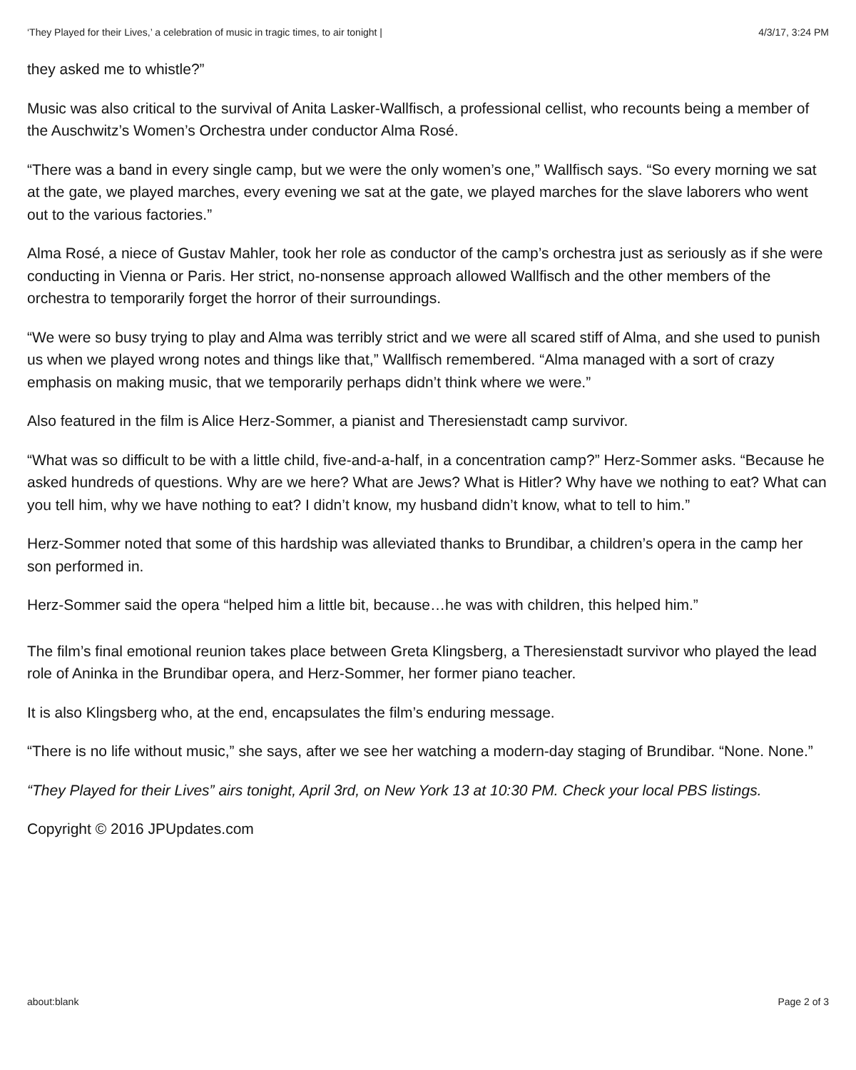‘They Played for their Lives,’ a celebration of music in tragic times, to air tonight | 4/3/17, 3:24 PM
they asked me to whistle?”
Music was also critical to the survival of Anita Lasker-Wallfisch, a professional cellist, who recounts being a member of the Auschwitz’s Women’s Orchestra under conductor Alma Rosé.
“There was a band in every single camp, but we were the only women’s one,” Wallfisch says. “So every morning we sat at the gate, we played marches, every evening we sat at the gate, we played marches for the slave laborers who went out to the various factories.”
Alma Rosé, a niece of Gustav Mahler, took her role as conductor of the camp’s orchestra just as seriously as if she were conducting in Vienna or Paris. Her strict, no-nonsense approach allowed Wallfisch and the other members of the orchestra to temporarily forget the horror of their surroundings.
“We were so busy trying to play and Alma was terribly strict and we were all scared stiff of Alma, and she used to punish us when we played wrong notes and things like that,” Wallfisch remembered. “Alma managed with a sort of crazy emphasis on making music, that we temporarily perhaps didn’t think where we were.”
Also featured in the film is Alice Herz-Sommer, a pianist and Theresienstadt camp survivor.
“What was so difficult to be with a little child, five-and-a-half, in a concentration camp?” Herz-Sommer asks. “Because he asked hundreds of questions. Why are we here? What are Jews? What is Hitler? Why have we nothing to eat? What can you tell him, why we have nothing to eat? I didn’t know, my husband didn’t know, what to tell to him.”
Herz-Sommer noted that some of this hardship was alleviated thanks to Brundibar, a children’s opera in the camp her son performed in.
Herz-Sommer said the opera “helped him a little bit, because…he was with children, this helped him.”
The film’s final emotional reunion takes place between Greta Klingsberg, a Theresienstadt survivor who played the lead role of Aninka in the Brundibar opera, and Herz-Sommer, her former piano teacher.
It is also Klingsberg who, at the end, encapsulates the film’s enduring message.
“There is no life without music,” she says, after we see her watching a modern-day staging of Brundibar. “None. None.”
“They Played for their Lives” airs tonight, April 3rd, on New York 13 at 10:30 PM. Check your local PBS listings.
Copyright © 2016 JPUpdates.com
about:blank Page 2 of 3